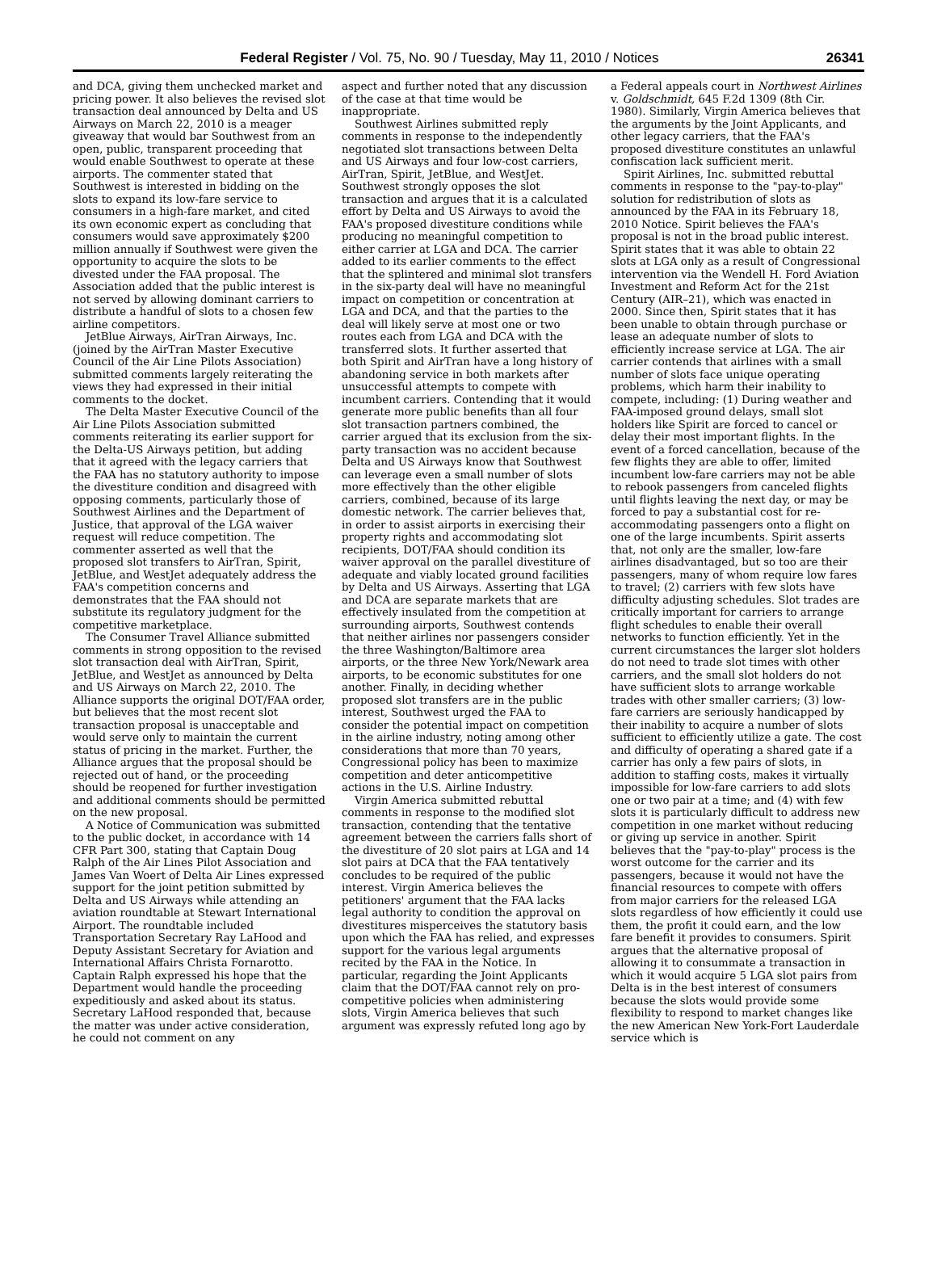Federal Register / Vol. 75, No. 90 / Tuesday, May 11, 2010 / Notices 26341
and DCA, giving them unchecked market and pricing power. It also believes the revised slot transaction deal announced by Delta and US Airways on March 22, 2010 is a meager giveaway that would bar Southwest from an open, public, transparent proceeding that would enable Southwest to operate at these airports. The commenter stated that Southwest is interested in bidding on the slots to expand its low-fare service to consumers in a high-fare market, and cited its own economic expert as concluding that consumers would save approximately $200 million annually if Southwest were given the opportunity to acquire the slots to be divested under the FAA proposal. The Association added that the public interest is not served by allowing dominant carriers to distribute a handful of slots to a chosen few airline competitors.
JetBlue Airways, AirTran Airways, Inc. (joined by the AirTran Master Executive Council of the Air Line Pilots Association) submitted comments largely reiterating the views they had expressed in their initial comments to the docket.
The Delta Master Executive Council of the Air Line Pilots Association submitted comments reiterating its earlier support for the Delta-US Airways petition, but adding that it agreed with the legacy carriers that the FAA has no statutory authority to impose the divestiture condition and disagreed with opposing comments, particularly those of Southwest Airlines and the Department of Justice, that approval of the LGA waiver request will reduce competition. The commenter asserted as well that the proposed slot transfers to AirTran, Spirit, JetBlue, and WestJet adequately address the FAA's competition concerns and demonstrates that the FAA should not substitute its regulatory judgment for the competitive marketplace.
The Consumer Travel Alliance submitted comments in strong opposition to the revised slot transaction deal with AirTran, Spirit, JetBlue, and WestJet as announced by Delta and US Airways on March 22, 2010. The Alliance supports the original DOT/FAA order, but believes that the most recent slot transaction proposal is unacceptable and would serve only to maintain the current status of pricing in the market. Further, the Alliance argues that the proposal should be rejected out of hand, or the proceeding should be reopened for further investigation and additional comments should be permitted on the new proposal.
A Notice of Communication was submitted to the public docket, in accordance with 14 CFR Part 300, stating that Captain Doug Ralph of the Air Lines Pilot Association and James Van Woert of Delta Air Lines expressed support for the joint petition submitted by Delta and US Airways while attending an aviation roundtable at Stewart International Airport. The roundtable included Transportation Secretary Ray LaHood and Deputy Assistant Secretary for Aviation and International Affairs Christa Fornarotto. Captain Ralph expressed his hope that the Department would handle the proceeding expeditiously and asked about its status. Secretary LaHood responded that, because the matter was under active consideration, he could not comment on any
aspect and further noted that any discussion of the case at that time would be inappropriate.
Southwest Airlines submitted reply comments in response to the independently negotiated slot transactions between Delta and US Airways and four low-cost carriers, AirTran, Spirit, JetBlue, and WestJet. Southwest strongly opposes the slot transaction and argues that it is a calculated effort by Delta and US Airways to avoid the FAA's proposed divestiture conditions while producing no meaningful competition to either carrier at LGA and DCA. The carrier added to its earlier comments to the effect that the splintered and minimal slot transfers in the six-party deal will have no meaningful impact on competition or concentration at LGA and DCA, and that the parties to the deal will likely serve at most one or two routes each from LGA and DCA with the transferred slots. It further asserted that both Spirit and AirTran have a long history of abandoning service in both markets after unsuccessful attempts to compete with incumbent carriers. Contending that it would generate more public benefits than all four slot transaction partners combined, the carrier argued that its exclusion from the six-party transaction was no accident because Delta and US Airways know that Southwest can leverage even a small number of slots more effectively than the other eligible carriers, combined, because of its large domestic network. The carrier believes that, in order to assist airports in exercising their property rights and accommodating slot recipients, DOT/FAA should condition its waiver approval on the parallel divestiture of adequate and viably located ground facilities by Delta and US Airways. Asserting that LGA and DCA are separate markets that are effectively insulated from the competition at surrounding airports, Southwest contends that neither airlines nor passengers consider the three Washington/Baltimore area airports, or the three New York/Newark area airports, to be economic substitutes for one another. Finally, in deciding whether proposed slot transfers are in the public interest, Southwest urged the FAA to consider the potential impact on competition in the airline industry, noting among other considerations that more than 70 years, Congressional policy has been to maximize competition and deter anticompetitive actions in the U.S. Airline Industry.
Virgin America submitted rebuttal comments in response to the modified slot transaction, contending that the tentative agreement between the carriers falls short of the divestiture of 20 slot pairs at LGA and 14 slot pairs at DCA that the FAA tentatively concludes to be required of the public interest. Virgin America believes the petitioners' argument that the FAA lacks legal authority to condition the approval on divestitures misperceives the statutory basis upon which the FAA has relied, and expresses support for the various legal arguments recited by the FAA in the Notice. In particular, regarding the Joint Applicants claim that the DOT/FAA cannot rely on pro-competitive policies when administering slots, Virgin America believes that such argument was expressly refuted long ago by
a Federal appeals court in Northwest Airlines v. Goldschmidt, 645 F.2d 1309 (8th Cir. 1980). Similarly, Virgin America believes that the arguments by the Joint Applicants, and other legacy carriers, that the FAA's proposed divestiture constitutes an unlawful confiscation lack sufficient merit.
Spirit Airlines, Inc. submitted rebuttal comments in response to the "pay-to-play" solution for redistribution of slots as announced by the FAA in its February 18, 2010 Notice. Spirit believes the FAA's proposal is not in the broad public interest. Spirit states that it was able to obtain 22 slots at LGA only as a result of Congressional intervention via the Wendell H. Ford Aviation Investment and Reform Act for the 21st Century (AIR–21), which was enacted in 2000. Since then, Spirit states that it has been unable to obtain through purchase or lease an adequate number of slots to efficiently increase service at LGA. The air carrier contends that airlines with a small number of slots face unique operating problems, which harm their inability to compete, including: (1) During weather and FAA-imposed ground delays, small slot holders like Spirit are forced to cancel or delay their most important flights. In the event of a forced cancellation, because of the few flights they are able to offer, limited incumbent low-fare carriers may not be able to rebook passengers from canceled flights until flights leaving the next day, or may be forced to pay a substantial cost for re-accommodating passengers onto a flight on one of the large incumbents. Spirit asserts that, not only are the smaller, low-fare airlines disadvantaged, but so too are their passengers, many of whom require low fares to travel; (2) carriers with few slots have difficulty adjusting schedules. Slot trades are critically important for carriers to arrange flight schedules to enable their overall networks to function efficiently. Yet in the current circumstances the larger slot holders do not need to trade slot times with other carriers, and the small slot holders do not have sufficient slots to arrange workable trades with other smaller carriers; (3) low-fare carriers are seriously handicapped by their inability to acquire a number of slots sufficient to efficiently utilize a gate. The cost and difficulty of operating a shared gate if a carrier has only a few pairs of slots, in addition to staffing costs, makes it virtually impossible for low-fare carriers to add slots one or two pair at a time; and (4) with few slots it is particularly difficult to address new competition in one market without reducing or giving up service in another. Spirit believes that the "pay-to-play" process is the worst outcome for the carrier and its passengers, because it would not have the financial resources to compete with offers from major carriers for the released LGA slots regardless of how efficiently it could use them, the profit it could earn, and the low fare benefit it provides to consumers. Spirit argues that the alternative proposal of allowing it to consummate a transaction in which it would acquire 5 LGA slot pairs from Delta is in the best interest of consumers because the slots would provide some flexibility to respond to market changes like the new American New York-Fort Lauderdale service which is